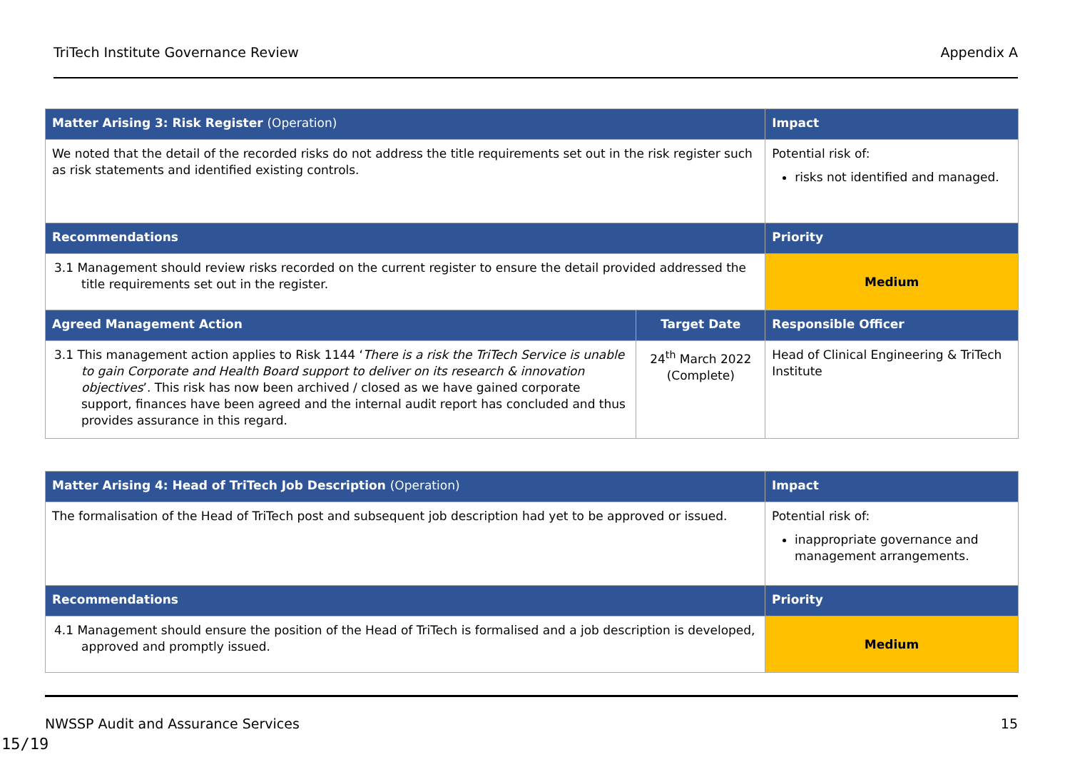TriTech Institute Governance Review Appendix A
| Matter Arising 3: Risk Register (Operation) | | Impact |
| --- | --- | --- |
| We noted that the detail of the recorded risks do not address the title requirements set out in the risk register such as risk statements and identified existing controls. | | Potential risk of: risks not identified and managed. |
| Recommendations | | Priority |
| 3.1 Management should review risks recorded on the current register to ensure the detail provided addressed the title requirements set out in the register. | | Medium |
| Agreed Management Action | Target Date | Responsible Officer |
| 3.1 This management action applies to Risk 1144 ‘ There is a risk the TriTech Service is unable to gain Corporate and Health Board support to deliver on its research & innovation objectives ’. This risk has now been archived / closed as we have gained corporate support, finances have been agreed and the internal audit report has concluded and thus provides assurance in this regard. | 24<sup>th</sup> March 2022 (Complete) | Head of Clinical Engineering & TriTech Institute |
| Matter Arising 4: Head of TriTech Job Description (Operation) | Impact |
| --- | --- |
| The formalisation of the Head of TriTech post and subsequent job description had yet to be approved or issued. | Potential risk of: inappropriate governance and management arrangements. |
| Recommendations | Priority |
| 4.1 Management should ensure the position of the Head of TriTech is formalised and a job description is developed, approved and promptly issued. | Medium |
NWSSP Audit and Assurance Services 15
15/19